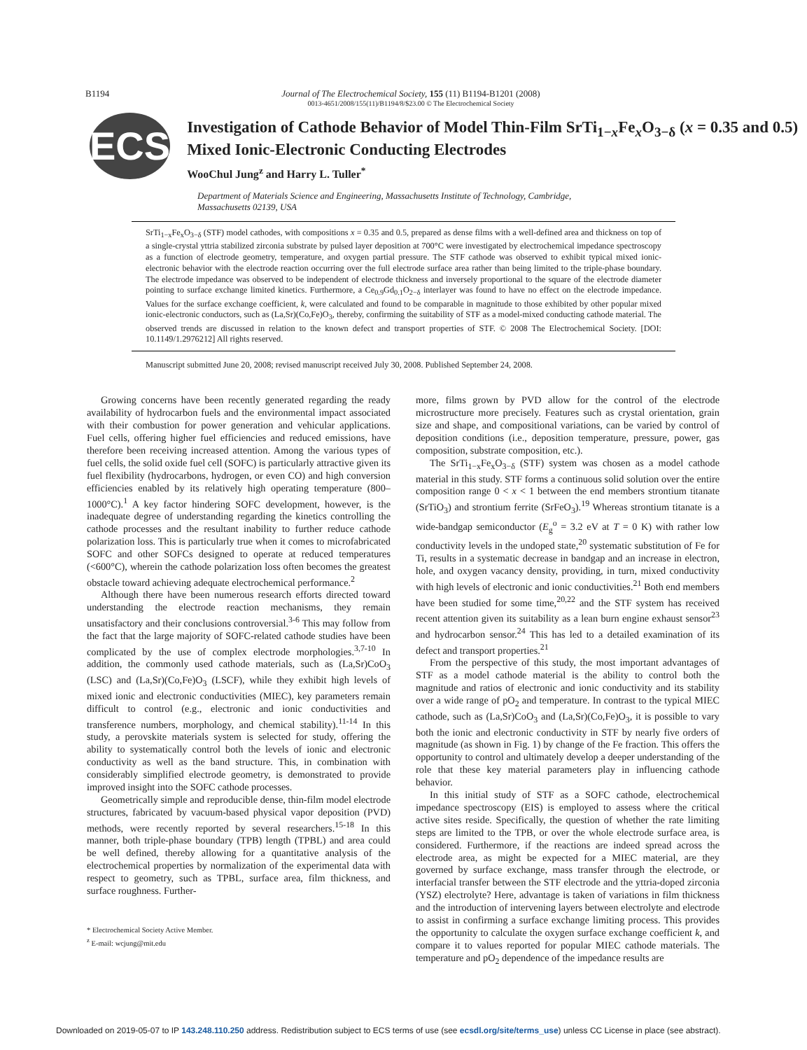B1194 Journal of The Electrochemical Society, 155 (11) B1194-B1201 (2008)
0013-4651/2008/155(11)/B1194/8/$23.00 © The Electrochemical Society
ECS
Investigation of Cathode Behavior of Model Thin-Film SrTi<sub>1−x</sub>Fe<sub>x</sub>O<sub>3−δ</sub> (x = 0.35 and 0.5) Mixed Ionic-Electronic Conducting Electrodes
WooChul Jung<sup>z</sup> and Harry L. Tuller<sup>*</sup>
Department of Materials Science and Engineering, Massachusetts Institute of Technology, Cambridge, Massachusetts 02139, USA
SrTi<sub>1−x</sub>Fe<sub>x</sub>O<sub>3−δ</sub> (STF) model cathodes, with compositions x = 0.35 and 0.5, prepared as dense films with a well-defined area and thickness on top of a single-crystal yttria stabilized zirconia substrate by pulsed layer deposition at 700°C were investigated by electrochemical impedance spectroscopy as a function of electrode geometry, temperature, and oxygen partial pressure. The STF cathode was observed to exhibit typical mixed ionic-electronic behavior with the electrode reaction occurring over the full electrode surface area rather than being limited to the triple-phase boundary. The electrode impedance was observed to be independent of electrode thickness and inversely proportional to the square of the electrode diameter pointing to surface exchange limited kinetics. Furthermore, a Ce<sub>0.9</sub>Gd<sub>0.1</sub>O<sub>2−δ</sub> interlayer was found to have no effect on the electrode impedance. Values for the surface exchange coefficient, k, were calculated and found to be comparable in magnitude to those exhibited by other popular mixed ionic-electronic conductors, such as (La,Sr)(Co,Fe)O<sub>3</sub>, thereby, confirming the suitability of STF as a model-mixed conducting cathode material. The observed trends are discussed in relation to the known defect and transport properties of STF. © 2008 The Electrochemical Society. [DOI: 10.1149/1.2976212] All rights reserved.
Manuscript submitted June 20, 2008; revised manuscript received July 30, 2008. Published September 24, 2008.
Growing concerns have been recently generated regarding the ready availability of hydrocarbon fuels and the environmental impact associated with their combustion for power generation and vehicular applications. Fuel cells, offering higher fuel efficiencies and reduced emissions, have therefore been receiving increased attention. Among the various types of fuel cells, the solid oxide fuel cell (SOFC) is particularly attractive given its fuel flexibility (hydrocarbons, hydrogen, or even CO) and high conversion efficiencies enabled by its relatively high operating temperature (800–1000°C).<sup>1</sup> A key factor hindering SOFC development, however, is the inadequate degree of understanding regarding the kinetics controlling the cathode processes and the resultant inability to further reduce cathode polarization loss. This is particularly true when it comes to microfabricated SOFC and other SOFCs designed to operate at reduced temperatures (<600°C), wherein the cathode polarization loss often becomes the greatest obstacle toward achieving adequate electrochemical performance.<sup>2</sup>
Although there have been numerous research efforts directed toward understanding the electrode reaction mechanisms, they remain unsatisfactory and their conclusions controversial.<sup>3-6</sup> This may follow from the fact that the large majority of SOFC-related cathode studies have been complicated by the use of complex electrode morphologies.<sup>3,7-10</sup> In addition, the commonly used cathode materials, such as (La,Sr)CoO<sub>3</sub> (LSC) and (La,Sr)(Co,Fe)O<sub>3</sub> (LSCF), while they exhibit high levels of mixed ionic and electronic conductivities (MIEC), key parameters remain difficult to control (e.g., electronic and ionic conductivities and transference numbers, morphology, and chemical stability).<sup>11-14</sup> In this study, a perovskite materials system is selected for study, offering the ability to systematically control both the levels of ionic and electronic conductivity as well as the band structure. This, in combination with considerably simplified electrode geometry, is demonstrated to provide improved insight into the SOFC cathode processes.
Geometrically simple and reproducible dense, thin-film model electrode structures, fabricated by vacuum-based physical vapor deposition (PVD) methods, were recently reported by several researchers.<sup>15-18</sup> In this manner, both triple-phase boundary (TPB) length (TPBL) and area could be well defined, thereby allowing for a quantitative analysis of the electrochemical properties by normalization of the experimental data with respect to geometry, such as TPBL, surface area, film thickness, and surface roughness. Further-
* Electrochemical Society Active Member.
<sup>z</sup> E-mail: wcjung@mit.edu
more, films grown by PVD allow for the control of the electrode microstructure more precisely. Features such as crystal orientation, grain size and shape, and compositional variations, can be varied by control of deposition conditions (i.e., deposition temperature, pressure, power, gas composition, substrate composition, etc.).
The SrTi<sub>1−x</sub>Fe<sub>x</sub>O<sub>3−δ</sub> (STF) system was chosen as a model cathode material in this study. STF forms a continuous solid solution over the entire composition range 0 < x < 1 between the end members strontium titanate (SrTiO<sub>3</sub>) and strontium ferrite (SrFeO<sub>3</sub>).<sup>19</sup> Whereas strontium titanate is a wide-bandgap semiconductor (E<sub>g</sub><sup>o</sup> = 3.2 eV at T = 0 K) with rather low conductivity levels in the undoped state,<sup>20</sup> systematic substitution of Fe for Ti, results in a systematic decrease in bandgap and an increase in electron, hole, and oxygen vacancy density, providing, in turn, mixed conductivity with high levels of electronic and ionic conductivities.<sup>21</sup> Both end members have been studied for some time,<sup>20,22</sup> and the STF system has received recent attention given its suitability as a lean burn engine exhaust sensor<sup>23</sup> and hydrocarbon sensor.<sup>24</sup> This has led to a detailed examination of its defect and transport properties.<sup>21</sup>
From the perspective of this study, the most important advantages of STF as a model cathode material is the ability to control both the magnitude and ratios of electronic and ionic conductivity and its stability over a wide range of pO<sub>2</sub> and temperature. In contrast to the typical MIEC cathode, such as (La,Sr)CoO<sub>3</sub> and (La,Sr)(Co,Fe)O<sub>3</sub>, it is possible to vary both the ionic and electronic conductivity in STF by nearly five orders of magnitude (as shown in Fig. 1) by change of the Fe fraction. This offers the opportunity to control and ultimately develop a deeper understanding of the role that these key material parameters play in influencing cathode behavior.
In this initial study of STF as a SOFC cathode, electrochemical impedance spectroscopy (EIS) is employed to assess where the critical active sites reside. Specifically, the question of whether the rate limiting steps are limited to the TPB, or over the whole electrode surface area, is considered. Furthermore, if the reactions are indeed spread across the electrode area, as might be expected for a MIEC material, are they governed by surface exchange, mass transfer through the electrode, or interfacial transfer between the STF electrode and the yttria-doped zirconia (YSZ) electrolyte? Here, advantage is taken of variations in film thickness and the introduction of intervening layers between electrolyte and electrode to assist in confirming a surface exchange limiting process. This provides the opportunity to calculate the oxygen surface exchange coefficient k, and compare it to values reported for popular MIEC cathode materials. The temperature and pO<sub>2</sub> dependence of the impedance results are
Downloaded on 2019-05-07 to IP 143.248.110.250 address. Redistribution subject to ECS terms of use (see ecsdl.org/site/terms_use) unless CC License in place (see abstract).